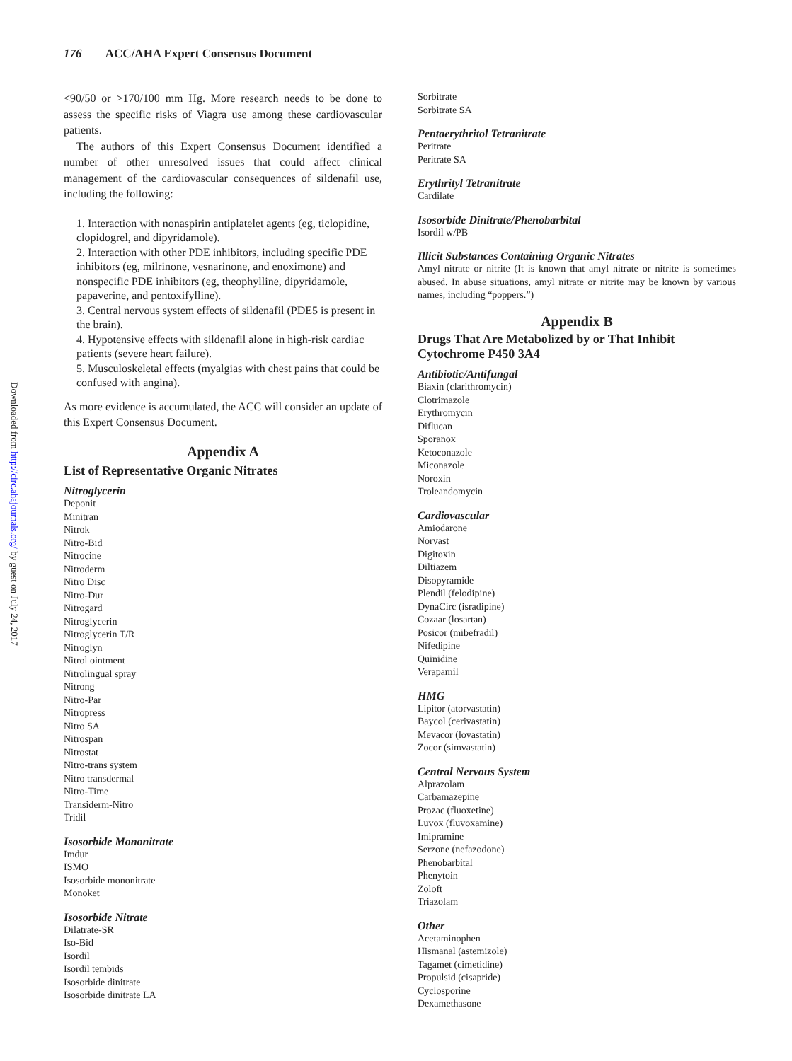Downloaded from http://circ.ahajournals.org/ by guest on July 24, 2017
176 ACC/AHA Expert Consensus Document
<90/50 or >170/100 mm Hg. More research needs to be done to assess the specific risks of Viagra use among these cardiovascular patients.
The authors of this Expert Consensus Document identified a number of other unresolved issues that could affect clinical management of the cardiovascular consequences of sildenafil use, including the following:
1. Interaction with nonaspirin antiplatelet agents (eg, ticlopidine, clopidogrel, and dipyridamole).
2. Interaction with other PDE inhibitors, including specific PDE inhibitors (eg, milrinone, vesnarinone, and enoximone) and nonspecific PDE inhibitors (eg, theophylline, dipyridamole, papaverine, and pentoxifylline).
3. Central nervous system effects of sildenafil (PDE5 is present in the brain).
4. Hypotensive effects with sildenafil alone in high-risk cardiac patients (severe heart failure).
5. Musculoskeletal effects (myalgias with chest pains that could be confused with angina).
As more evidence is accumulated, the ACC will consider an update of this Expert Consensus Document.
Appendix A
List of Representative Organic Nitrates
Nitroglycerin
Deponit
Minitran
Nitrok
Nitro-Bid
Nitrocine
Nitroderm
Nitro Disc
Nitro-Dur
Nitrogard
Nitroglycerin
Nitroglycerin T/R
Nitroglyn
Nitrol ointment
Nitrolingual spray
Nitrong
Nitro-Par
Nitropress
Nitro SA
Nitrospan
Nitrostat
Nitro-trans system
Nitro transdermal
Nitro-Time
Transiderm-Nitro
Tridil
Isosorbide Mononitrate
Imdur
ISMO
Isosorbide mononitrate
Monoket
Isosorbide Nitrate
Dilatrate-SR
Iso-Bid
Isordil
Isordil tembids
Isosorbide dinitrate
Isosorbide dinitrate LA
Sorbitrate
Sorbitrate SA
Pentaerythritol Tetranitrate
Peritrate
Peritrate SA
Erythrityl Tetranitrate
Cardilate
Isosorbide Dinitrate/Phenobarbital
Isordil w/PB
Illicit Substances Containing Organic Nitrates
Amyl nitrate or nitrite (It is known that amyl nitrate or nitrite is sometimes abused. In abuse situations, amyl nitrate or nitrite may be known by various names, including “poppers.”)
Appendix B
Drugs That Are Metabolized by or That Inhibit Cytochrome P450 3A4
Antibiotic/Antifungal
Biaxin (clarithromycin)
Clotrimazole
Erythromycin
Diflucan
Sporanox
Ketoconazole
Miconazole
Noroxin
Troleandomycin
Cardiovascular
Amiodarone
Norvast
Digitoxin
Diltiazem
Disopyramide
Plendil (felodipine)
DynaCirc (isradipine)
Cozaar (losartan)
Posicor (mibefradil)
Nifedipine
Quinidine
Verapamil
HMG
Lipitor (atorvastatin)
Baycol (cerivastatin)
Mevacor (lovastatin)
Zocor (simvastatin)
Central Nervous System
Alprazolam
Carbamazepine
Prozac (fluoxetine)
Luvox (fluvoxamine)
Imipramine
Serzone (nefazodone)
Phenobarbital
Phenytoin
Zoloft
Triazolam
Other
Acetaminophen
Hismanal (astemizole)
Tagamet (cimetidine)
Propulsid (cisapride)
Cyclosporine
Dexamethasone